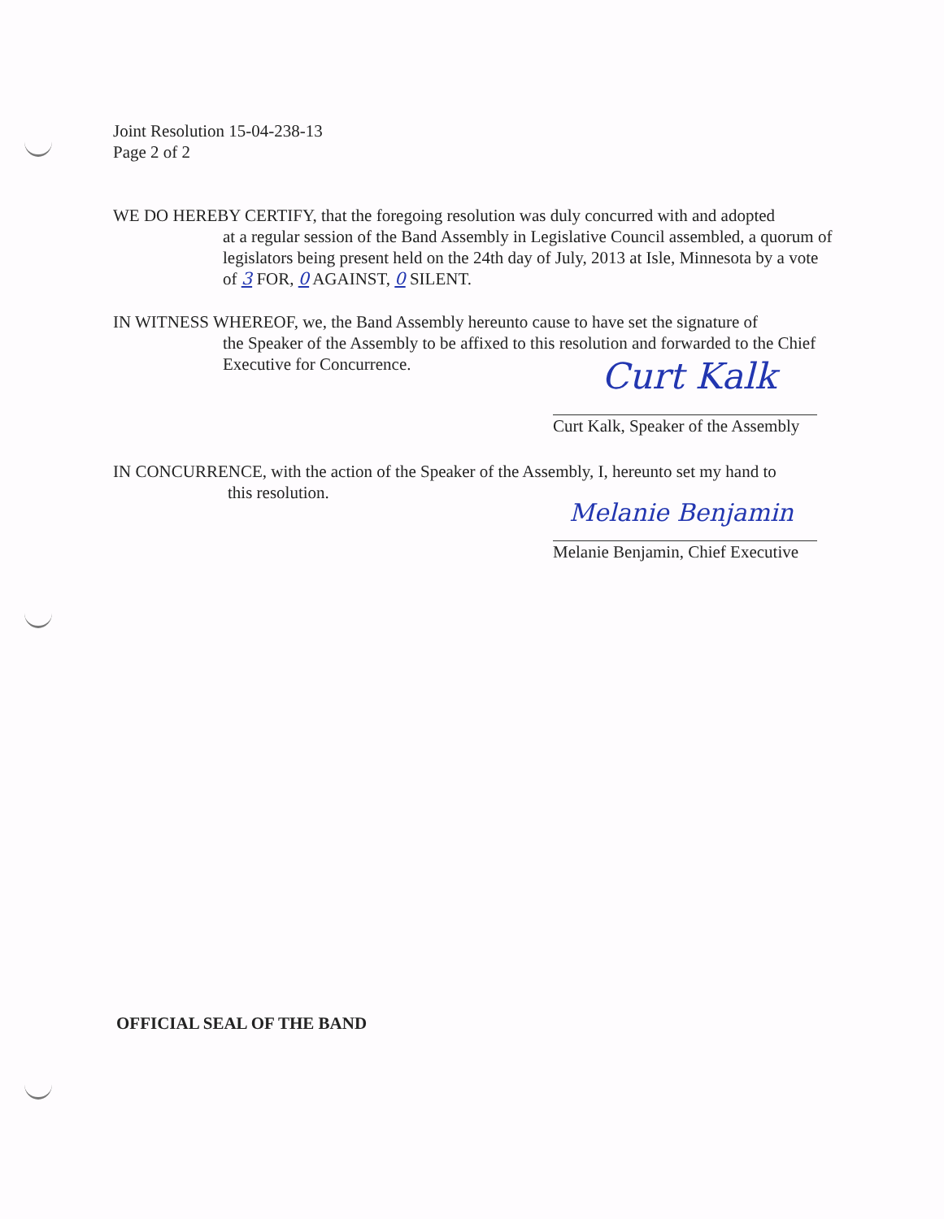Joint Resolution 15-04-238-13
Page 2 of 2
WE DO HEREBY CERTIFY, that the foregoing resolution was duly concurred with and adopted
at a regular session of the Band Assembly in Legislative Council assembled, a quorum of legislators being present held on the 24th day of July, 2013 at Isle, Minnesota by a vote of 3 FOR, 0 AGAINST, 0 SILENT.
IN WITNESS WHEREOF, we, the Band Assembly hereunto cause to have set the signature of
the Speaker of the Assembly to be affixed to this resolution and forwarded to the Chief Executive for Concurrence.
Curt Kalk
Curt Kalk, Speaker of the Assembly
IN CONCURRENCE, with the action of the Speaker of the Assembly, I, hereunto set my hand to
this resolution.
Melanie Benjamin
Melanie Benjamin, Chief Executive
OFFICIAL SEAL OF THE BAND